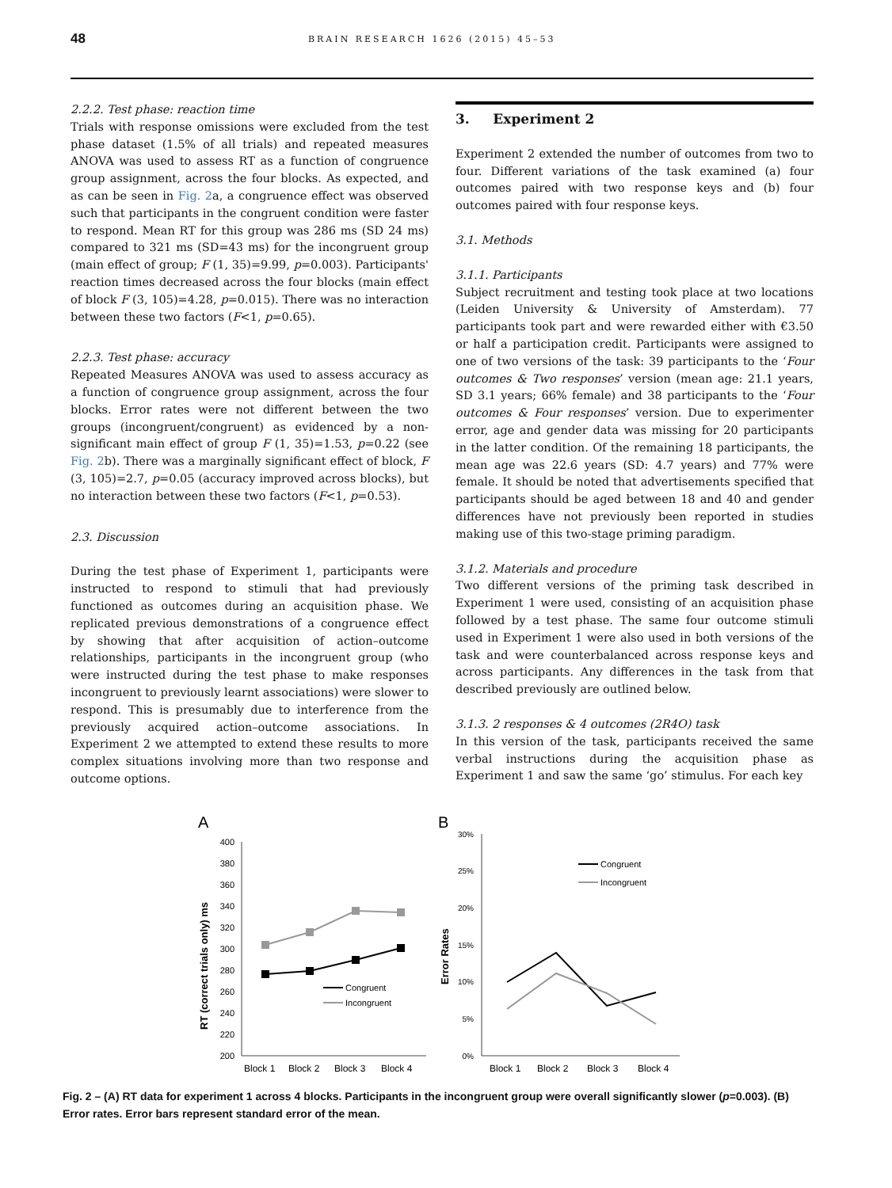48 BRAIN RESEARCH 1626 (2015) 45–53
2.2.2. Test phase: reaction time
Trials with response omissions were excluded from the test phase dataset (1.5% of all trials) and repeated measures ANOVA was used to assess RT as a function of congruence group assignment, across the four blocks. As expected, and as can be seen in Fig. 2a, a congruence effect was observed such that participants in the congruent condition were faster to respond. Mean RT for this group was 286 ms (SD 24 ms) compared to 321 ms (SD=43 ms) for the incongruent group (main effect of group; F (1, 35)=9.99, p=0.003). Participants' reaction times decreased across the four blocks (main effect of block F (3, 105)=4.28, p=0.015). There was no interaction between these two factors (F<1, p=0.65).
2.2.3. Test phase: accuracy
Repeated Measures ANOVA was used to assess accuracy as a function of congruence group assignment, across the four blocks. Error rates were not different between the two groups (incongruent/congruent) as evidenced by a non-significant main effect of group F (1, 35)=1.53, p=0.22 (see Fig. 2b). There was a marginally significant effect of block, F (3, 105)=2.7, p=0.05 (accuracy improved across blocks), but no interaction between these two factors (F<1, p=0.53).
2.3. Discussion
During the test phase of Experiment 1, participants were instructed to respond to stimuli that had previously functioned as outcomes during an acquisition phase. We replicated previous demonstrations of a congruence effect by showing that after acquisition of action–outcome relationships, participants in the incongruent group (who were instructed during the test phase to make responses incongruent to previously learnt associations) were slower to respond. This is presumably due to interference from the previously acquired action–outcome associations. In Experiment 2 we attempted to extend these results to more complex situations involving more than two response and outcome options.
3. Experiment 2
Experiment 2 extended the number of outcomes from two to four. Different variations of the task examined (a) four outcomes paired with two response keys and (b) four outcomes paired with four response keys.
3.1. Methods
3.1.1. Participants
Subject recruitment and testing took place at two locations (Leiden University & University of Amsterdam). 77 participants took part and were rewarded either with €3.50 or half a participation credit. Participants were assigned to one of two versions of the task: 39 participants to the ‘Four outcomes & Two responses’ version (mean age: 21.1 years, SD 3.1 years; 66% female) and 38 participants to the ‘Four outcomes & Four responses’ version. Due to experimenter error, age and gender data was missing for 20 participants in the latter condition. Of the remaining 18 participants, the mean age was 22.6 years (SD: 4.7 years) and 77% were female. It should be noted that advertisements specified that participants should be aged between 18 and 40 and gender differences have not previously been reported in studies making use of this two-stage priming paradigm.
3.1.2. Materials and procedure
Two different versions of the priming task described in Experiment 1 were used, consisting of an acquisition phase followed by a test phase. The same four outcome stimuli used in Experiment 1 were also used in both versions of the task and were counterbalanced across response keys and across participants. Any differences in the task from that described previously are outlined below.
3.1.3. 2 responses & 4 outcomes (2R4O) task
In this version of the task, participants received the same verbal instructions during the acquisition phase as Experiment 1 and saw the same ‘go’ stimulus. For each key
A
B
400
380
360
340
320
300
280
260
240
220
200
RT (correct trials only) ms
Congruent
Incongruent
Block 1
Block 2
Block 3
Block 4
30%
25%
20%
15%
10%
5%
0%
Error Rates
Congruent
Incongruent
Block 1
Block 2
Block 3
Block 4
Fig. 2 – (A) RT data for experiment 1 across 4 blocks. Participants in the incongruent group were overall significantly slower (p=0.003). (B) Error rates. Error bars represent standard error of the mean.